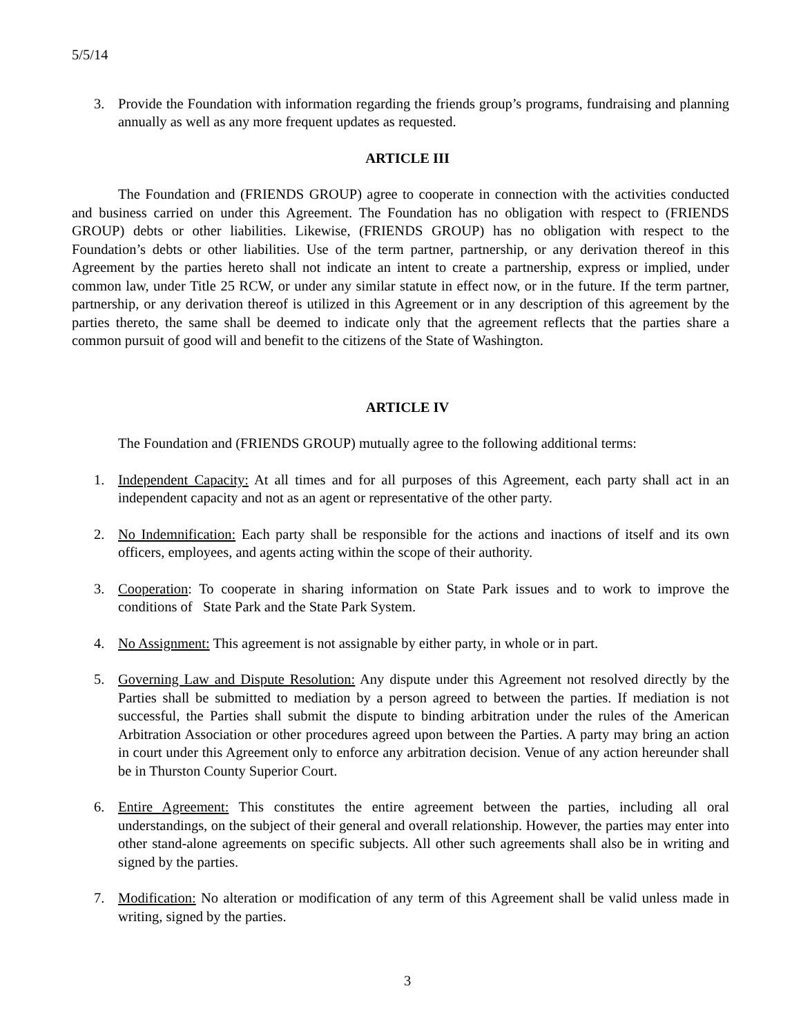5/5/14
3. Provide the Foundation with information regarding the friends group’s programs, fundraising and planning annually as well as any more frequent updates as requested.
ARTICLE III
The Foundation and (FRIENDS GROUP) agree to cooperate in connection with the activities conducted and business carried on under this Agreement. The Foundation has no obligation with respect to (FRIENDS GROUP) debts or other liabilities. Likewise, (FRIENDS GROUP) has no obligation with respect to the Foundation’s debts or other liabilities. Use of the term partner, partnership, or any derivation thereof in this Agreement by the parties hereto shall not indicate an intent to create a partnership, express or implied, under common law, under Title 25 RCW, or under any similar statute in effect now, or in the future. If the term partner, partnership, or any derivation thereof is utilized in this Agreement or in any description of this agreement by the parties thereto, the same shall be deemed to indicate only that the agreement reflects that the parties share a common pursuit of good will and benefit to the citizens of the State of Washington.
ARTICLE IV
The Foundation and (FRIENDS GROUP) mutually agree to the following additional terms:
1. Independent Capacity: At all times and for all purposes of this Agreement, each party shall act in an independent capacity and not as an agent or representative of the other party.
2. No Indemnification: Each party shall be responsible for the actions and inactions of itself and its own officers, employees, and agents acting within the scope of their authority.
3. Cooperation: To cooperate in sharing information on State Park issues and to work to improve the conditions of State Park and the State Park System.
4. No Assignment: This agreement is not assignable by either party, in whole or in part.
5. Governing Law and Dispute Resolution: Any dispute under this Agreement not resolved directly by the Parties shall be submitted to mediation by a person agreed to between the parties. If mediation is not successful, the Parties shall submit the dispute to binding arbitration under the rules of the American Arbitration Association or other procedures agreed upon between the Parties. A party may bring an action in court under this Agreement only to enforce any arbitration decision. Venue of any action hereunder shall be in Thurston County Superior Court.
6. Entire Agreement: This constitutes the entire agreement between the parties, including all oral understandings, on the subject of their general and overall relationship. However, the parties may enter into other stand-alone agreements on specific subjects. All other such agreements shall also be in writing and signed by the parties.
7. Modification: No alteration or modification of any term of this Agreement shall be valid unless made in writing, signed by the parties.
3